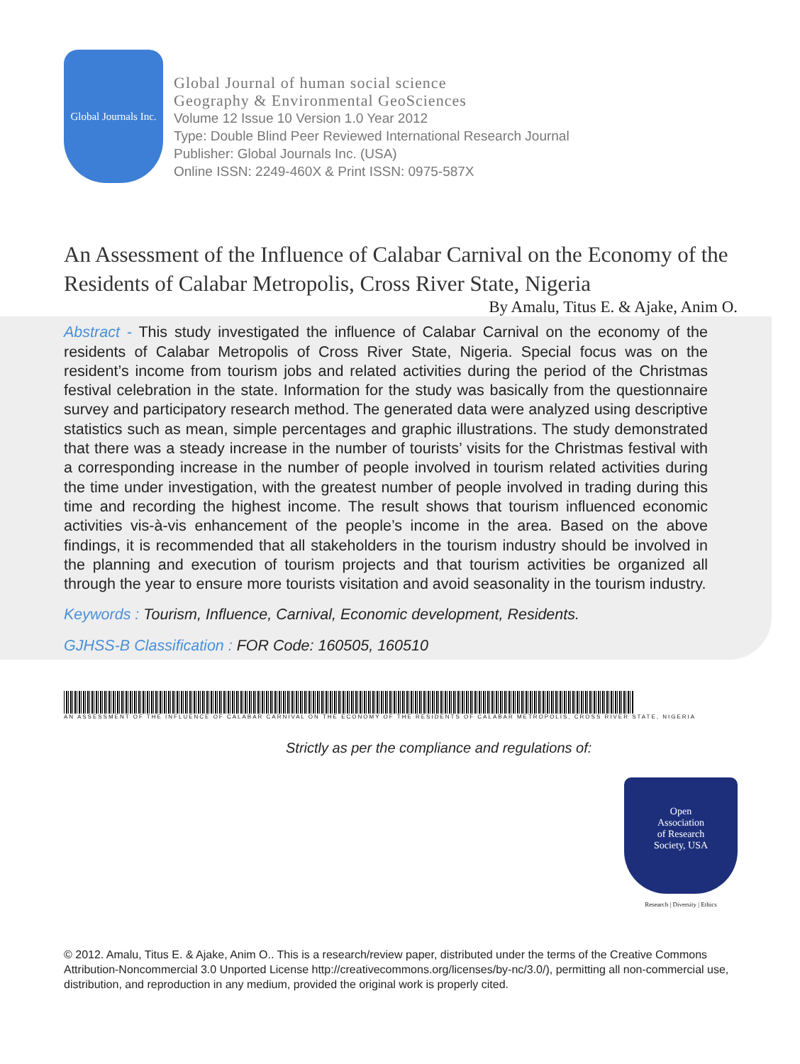Global Journals Inc.
Global Journal of human social science
Geography & Environmental GeoSciences
Volume 12 Issue 10 Version 1.0 Year 2012
Type: Double Blind Peer Reviewed International Research Journal
Publisher: Global Journals Inc. (USA)
Online ISSN: 2249-460X & Print ISSN: 0975-587X
An Assessment of the Influence of Calabar Carnival on the Economy of the Residents of Calabar Metropolis, Cross River State, Nigeria
By Amalu, Titus E. & Ajake, Anim O.
Abstract - This study investigated the influence of Calabar Carnival on the economy of the residents of Calabar Metropolis of Cross River State, Nigeria. Special focus was on the resident’s income from tourism jobs and related activities during the period of the Christmas festival celebration in the state. Information for the study was basically from the questionnaire survey and participatory research method. The generated data were analyzed using descriptive statistics such as mean, simple percentages and graphic illustrations. The study demonstrated that there was a steady increase in the number of tourists’ visits for the Christmas festival with a corresponding increase in the number of people involved in tourism related activities during the time under investigation, with the greatest number of people involved in trading during this time and recording the highest income. The result shows that tourism influenced economic activities vis-à-vis enhancement of the people’s income in the area. Based on the above findings, it is recommended that all stakeholders in the tourism industry should be involved in the planning and execution of tourism projects and that tourism activities be organized all through the year to ensure more tourists visitation and avoid seasonality in the tourism industry.
Keywords : Tourism, Influence, Carnival, Economic development, Residents.
GJHSS-B Classification : FOR Code: 160505, 160510
AN ASSESSMENT OF THE INFLUENCE OF CALABAR CARNIVAL ON THE ECONOMY OF THE RESIDENTS OF CALABAR METROPOLIS, CROSS RIVER STATE, NIGERIA
Strictly as per the compliance and regulations of:
Open
Association
of Research
Society, USA
Research | Diversity | Ethics
© 2012. Amalu, Titus E. & Ajake, Anim O.. This is a research/review paper, distributed under the terms of the Creative Commons Attribution-Noncommercial 3.0 Unported License http://creativecommons.org/licenses/by-nc/3.0/), permitting all non-commercial use, distribution, and reproduction in any medium, provided the original work is properly cited.